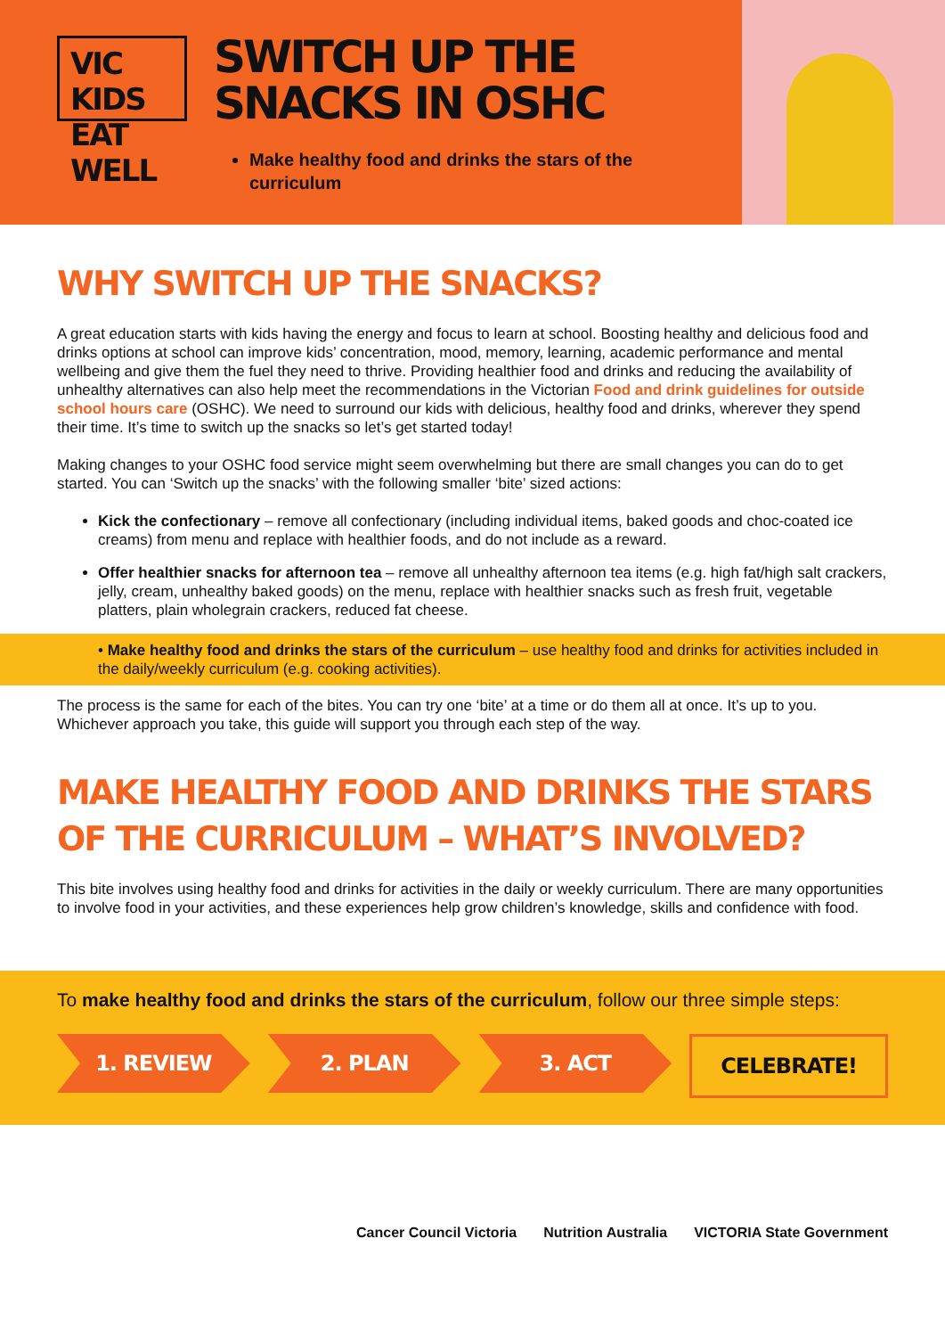VIC KIDS
EAT WELL
SWITCH UP THE SNACKS IN OSHC
Make healthy food and drinks the stars of the curriculum
WHY SWITCH UP THE SNACKS?
A great education starts with kids having the energy and focus to learn at school. Boosting healthy and delicious food and drinks options at school can improve kids’ concentration, mood, memory, learning, academic performance and mental wellbeing and give them the fuel they need to thrive. Providing healthier food and drinks and reducing the availability of unhealthy alternatives can also help meet the recommendations in the Victorian Food and drink guidelines for outside school hours care (OSHC). We need to surround our kids with delicious, healthy food and drinks, wherever they spend their time. It’s time to switch up the snacks so let’s get started today!
Making changes to your OSHC food service might seem overwhelming but there are small changes you can do to get started. You can ‘Switch up the snacks’ with the following smaller ‘bite’ sized actions:
Kick the confectionary – remove all confectionary (including individual items, baked goods and choc-coated ice creams) from menu and replace with healthier foods, and do not include as a reward.
Offer healthier snacks for afternoon tea – remove all unhealthy afternoon tea items (e.g. high fat/high salt crackers, jelly, cream, unhealthy baked goods) on the menu, replace with healthier snacks such as fresh fruit, vegetable platters, plain wholegrain crackers, reduced fat cheese.
• Make healthy food and drinks the stars of the curriculum – use healthy food and drinks for activities included in the daily/weekly curriculum (e.g. cooking activities).
The process is the same for each of the bites. You can try one ‘bite’ at a time or do them all at once. It’s up to you. Whichever approach you take, this guide will support you through each step of the way.
MAKE HEALTHY FOOD AND DRINKS THE STARS OF THE CURRICULUM – WHAT’S INVOLVED?
This bite involves using healthy food and drinks for activities in the daily or weekly curriculum. There are many opportunities to involve food in your activities, and these experiences help grow children’s knowledge, skills and confidence with food.
To make healthy food and drinks the stars of the curriculum, follow our three simple steps:
1. REVIEW 2. PLAN 3. ACT CELEBRATE!
Cancer Council Victoria Nutrition Australia VICTORIA State Government